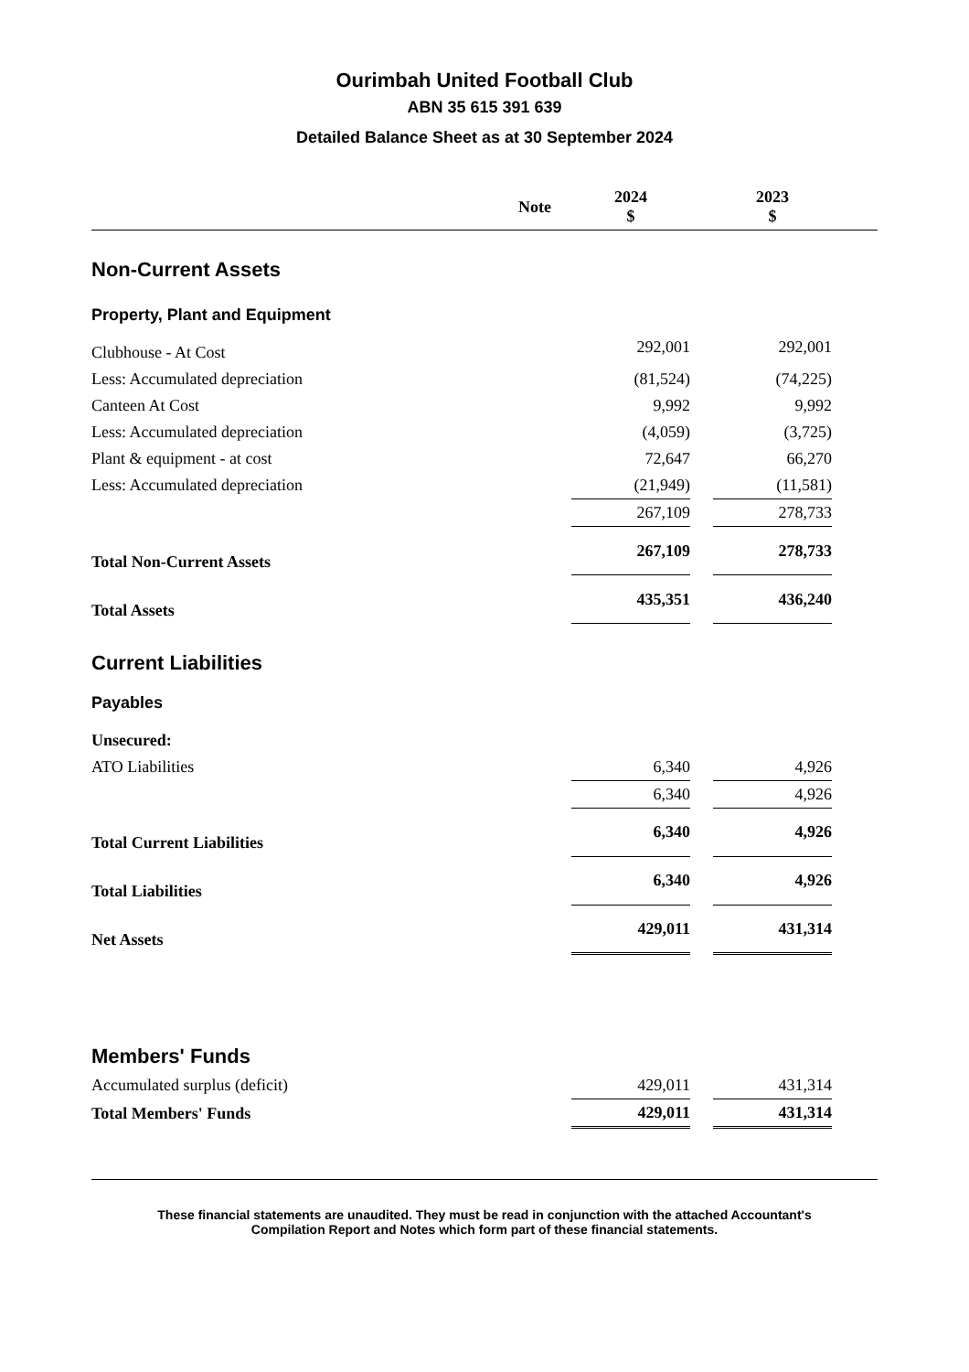Ourimbah United Football Club
ABN 35 615 391 639
Detailed Balance Sheet as at 30 September 2024
| | Note | 2024 $ | | 2023 $ | |
| --- | --- | --- | --- | --- | --- |
| Non-Current Assets | | | | | |
| Property, Plant and Equipment | | | | | |
| Clubhouse - At Cost | | 292,001 | | 292,001 | |
| Less: Accumulated depreciation | | (81,524) | | (74,225) | |
| Canteen At Cost | | 9,992 | | 9,992 | |
| Less: Accumulated depreciation | | (4,059) | | (3,725) | |
| Plant & equipment - at cost | | 72,647 | | 66,270 | |
| Less: Accumulated depreciation | | (21,949) | | (11,581) | |
| | | 267,109 | | 278,733 | |
| Total Non-Current Assets | | 267,109 | | 278,733 | |
| Total Assets | | 435,351 | | 436,240 | |
| Current Liabilities | | | | | |
| Payables | | | | | |
| Unsecured: | | | | | |
| ATO Liabilities | | 6,340 | | 4,926 | |
| | | 6,340 | | 4,926 | |
| Total Current Liabilities | | 6,340 | | 4,926 | |
| Total Liabilities | | 6,340 | | 4,926 | |
| Net Assets | | 429,011 | | 431,314 | |
| Members' Funds | | | | | |
| Accumulated surplus (deficit) | | 429,011 | | 431,314 | |
| Total Members' Funds | | 429,011 | | 431,314 | |
These financial statements are unaudited. They must be read in conjunction with the attached Accountant's
Compilation Report and Notes which form part of these financial statements.